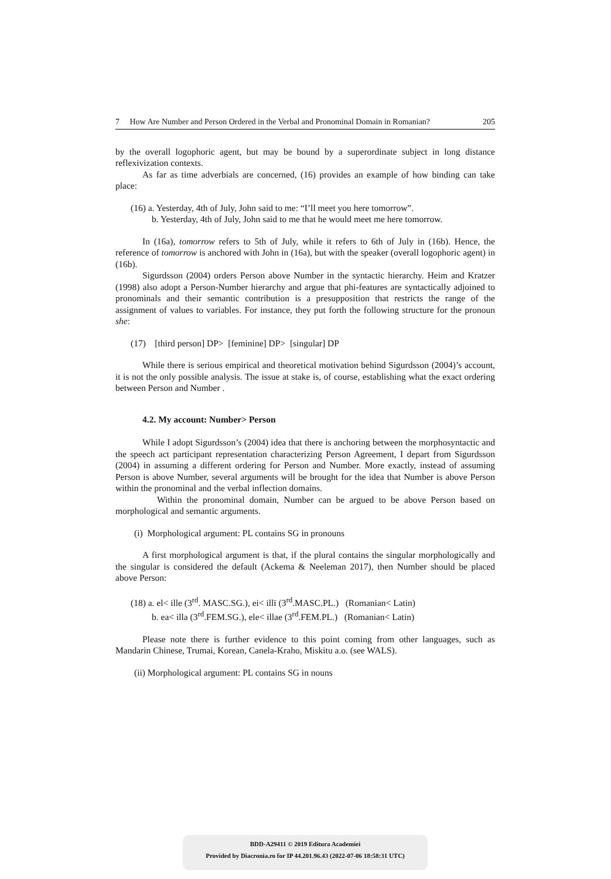7 How Are Number and Person Ordered in the Verbal and Pronominal Domain in Romanian? 205
by the overall logophoric agent, but may be bound by a superordinate subject in long distance reflexivization contexts.
As far as time adverbials are concerned, (16) provides an example of how binding can take place:
(16) a. Yesterday, 4th of July, John said to me: “I’ll meet you here tomorrow”.
b. Yesterday, 4th of July, John said to me that he would meet me here tomorrow.
In (16a), tomorrow refers to 5th of July, while it refers to 6th of July in (16b). Hence, the reference of tomorrow is anchored with John in (16a), but with the speaker (overall logophoric agent) in (16b).
Sigurdsson (2004) orders Person above Number in the syntactic hierarchy. Heim and Kratzer (1998) also adopt a Person-Number hierarchy and argue that phi-features are syntactically adjoined to pronominals and their semantic contribution is a presupposition that restricts the range of the assignment of values to variables. For instance, they put forth the following structure for the pronoun she:
(17) [third person] DP> [feminine] DP> [singular] DP
While there is serious empirical and theoretical motivation behind Sigurdsson (2004)’s account, it is not the only possible analysis. The issue at stake is, of course, establishing what the exact ordering between Person and Number .
4.2. My account: Number> Person
While I adopt Sigurdsson’s (2004) idea that there is anchoring between the morphosyntactic and the speech act participant representation characterizing Person Agreement, I depart from Sigurdsson (2004) in assuming a different ordering for Person and Number. More exactly, instead of assuming Person is above Number, several arguments will be brought for the idea that Number is above Person within the pronominal and the verbal inflection domains.
Within the pronominal domain, Number can be argued to be above Person based on morphological and semantic arguments.
(i) Morphological argument: PL contains SG in pronouns
A first morphological argument is that, if the plural contains the singular morphologically and the singular is considered the default (Ackema & Neeleman 2017), then Number should be placed above Person:
(18) a. el< ille (3<sup>rd</sup>. MASC.SG.), ei< illī (3<sup>rd</sup>.MASC.PL.) (Romanian< Latin)
b. ea< illa (3<sup>rd</sup>.FEM.SG.), ele< illae (3<sup>rd</sup>.FEM.PL.) (Romanian< Latin)
Please note there is further evidence to this point coming from other languages, such as Mandarin Chinese, Trumai, Korean, Canela-Kraho, Miskitu a.o. (see WALS).
(ii) Morphological argument: PL contains SG in nouns
BDD-A29411 © 2019 Editura Academiei
Provided by Diacronia.ro for IP 44.201.96.43 (2022-07-06 18:58:31 UTC)